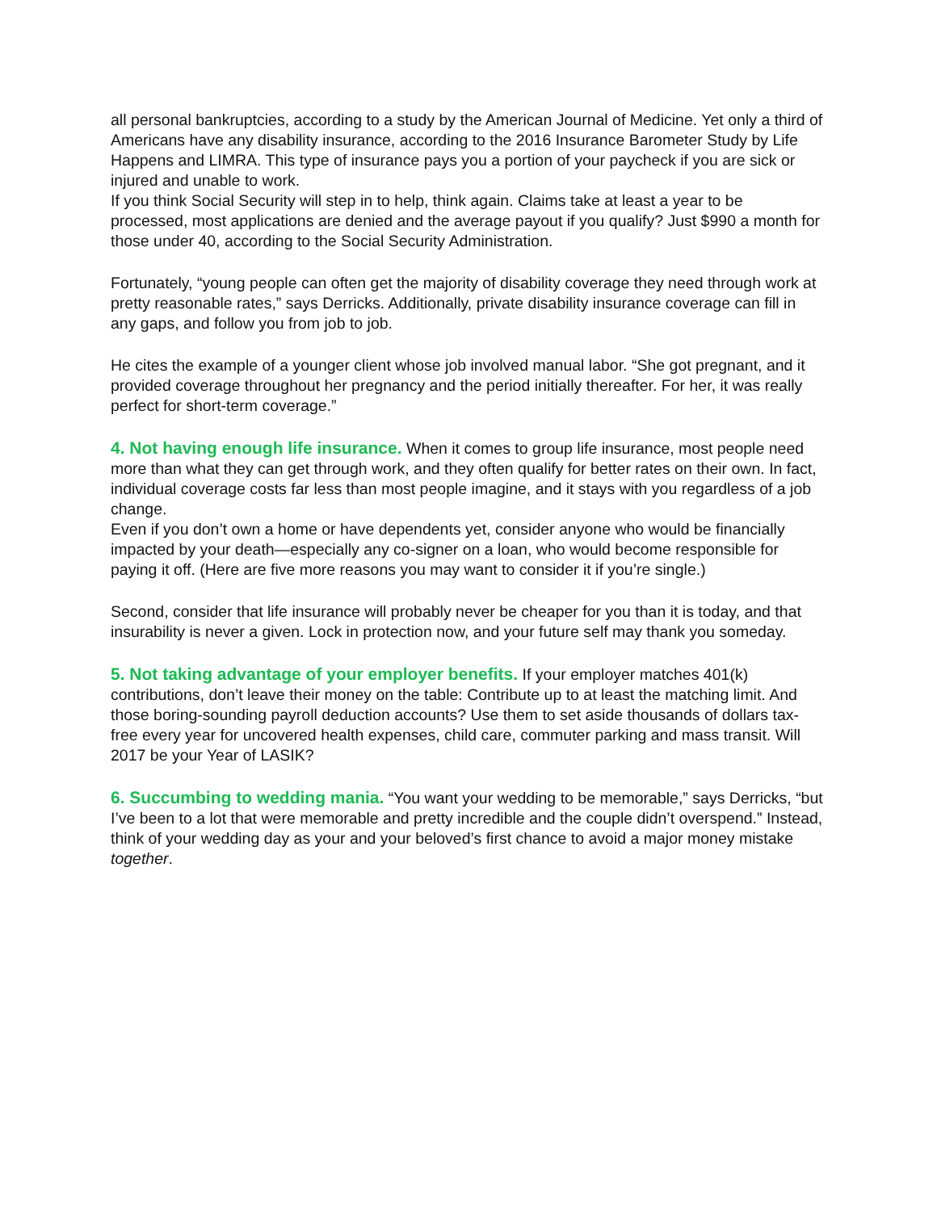all personal bankruptcies, according to a study by the American Journal of Medicine. Yet only a third of Americans have any disability insurance, according to the 2016 Insurance Barometer Study by Life Happens and LIMRA. This type of insurance pays you a portion of your paycheck if you are sick or injured and unable to work.
If you think Social Security will step in to help, think again. Claims take at least a year to be processed, most applications are denied and the average payout if you qualify? Just $990 a month for those under 40, according to the Social Security Administration.
Fortunately, “young people can often get the majority of disability coverage they need through work at pretty reasonable rates,” says Derricks. Additionally, private disability insurance coverage can fill in any gaps, and follow you from job to job.
He cites the example of a younger client whose job involved manual labor. “She got pregnant, and it provided coverage throughout her pregnancy and the period initially thereafter. For her, it was really perfect for short-term coverage.”
4. Not having enough life insurance. When it comes to group life insurance, most people need more than what they can get through work, and they often qualify for better rates on their own. In fact, individual coverage costs far less than most people imagine, and it stays with you regardless of a job change.
Even if you don’t own a home or have dependents yet, consider anyone who would be financially impacted by your death—especially any co-signer on a loan, who would become responsible for paying it off. (Here are five more reasons you may want to consider it if you’re single.)
Second, consider that life insurance will probably never be cheaper for you than it is today, and that insurability is never a given. Lock in protection now, and your future self may thank you someday.
5. Not taking advantage of your employer benefits. If your employer matches 401(k) contributions, don’t leave their money on the table: Contribute up to at least the matching limit. And those boring-sounding payroll deduction accounts? Use them to set aside thousands of dollars tax-free every year for uncovered health expenses, child care, commuter parking and mass transit. Will 2017 be your Year of LASIK?
6. Succumbing to wedding mania. “You want your wedding to be memorable,” says Derricks, “but I’ve been to a lot that were memorable and pretty incredible and the couple didn’t overspend.” Instead, think of your wedding day as your and your beloved’s first chance to avoid a major money mistake together.